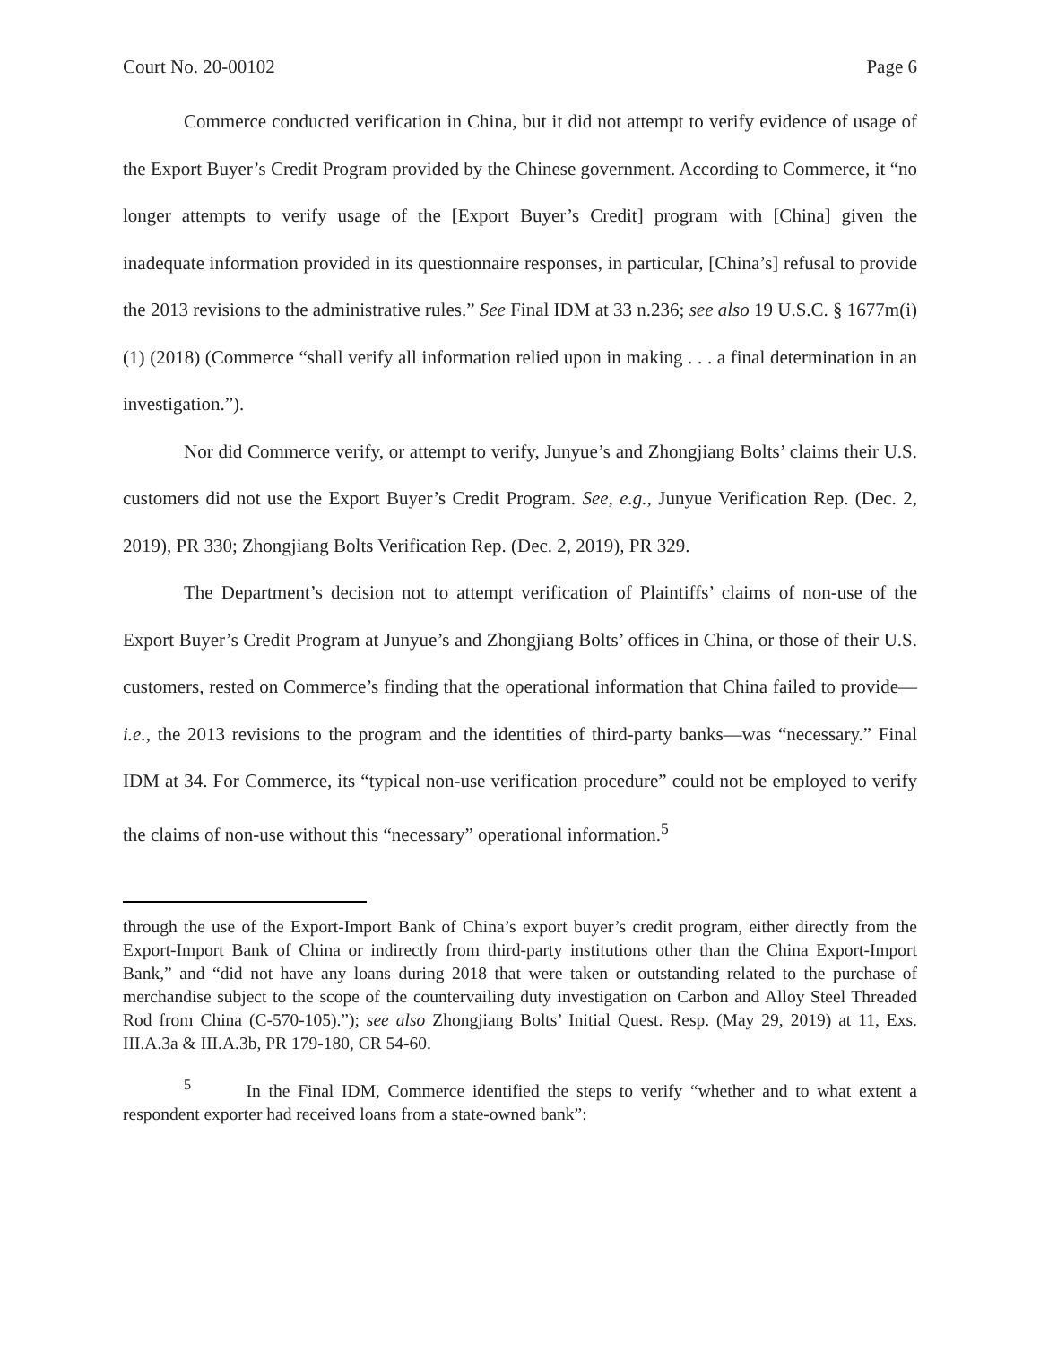Court No. 20-00102 Page 6
Commerce conducted verification in China, but it did not attempt to verify evidence of usage of the Export Buyer’s Credit Program provided by the Chinese government. According to Commerce, it “no longer attempts to verify usage of the [Export Buyer’s Credit] program with [China] given the inadequate information provided in its questionnaire responses, in particular, [China’s] refusal to provide the 2013 revisions to the administrative rules.” See Final IDM at 33 n.236; see also 19 U.S.C. § 1677m(i)(1) (2018) (Commerce “shall verify all information relied upon in making . . . a final determination in an investigation.”).
Nor did Commerce verify, or attempt to verify, Junyue’s and Zhongjiang Bolts’ claims their U.S. customers did not use the Export Buyer’s Credit Program. See, e.g., Junyue Verification Rep. (Dec. 2, 2019), PR 330; Zhongjiang Bolts Verification Rep. (Dec. 2, 2019), PR 329.
The Department’s decision not to attempt verification of Plaintiffs’ claims of non-use of the Export Buyer’s Credit Program at Junyue’s and Zhongjiang Bolts’ offices in China, or those of their U.S. customers, rested on Commerce’s finding that the operational information that China failed to provide—i.e., the 2013 revisions to the program and the identities of third-party banks—was “necessary.” Final IDM at 34. For Commerce, its “typical non-use verification procedure” could not be employed to verify the claims of non-use without this “necessary” operational information.<sup>5</sup>
through the use of the Export-Import Bank of China’s export buyer’s credit program, either directly from the Export-Import Bank of China or indirectly from third-party institutions other than the China Export-Import Bank,” and “did not have any loans during 2018 that were taken or outstanding related to the purchase of merchandise subject to the scope of the countervailing duty investigation on Carbon and Alloy Steel Threaded Rod from China (C-570-105).”); see also Zhongjiang Bolts’ Initial Quest. Resp. (May 29, 2019) at 11, Exs. III.A.3a & III.A.3b, PR 179-180, CR 54-60.
<sup>5</sup> In the Final IDM, Commerce identified the steps to verify “whether and to what extent a respondent exporter had received loans from a state-owned bank”: